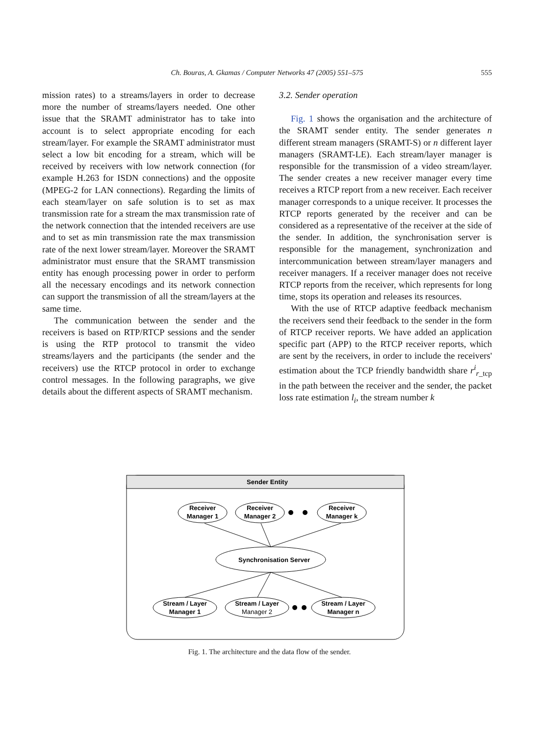Ch. Bouras, A. Gkamas / Computer Networks 47 (2005) 551–575 555
mission rates) to a streams/layers in order to decrease more the number of streams/layers needed. One other issue that the SRAMT administrator has to take into account is to select appropriate encoding for each stream/layer. For example the SRAMT administrator must select a low bit encoding for a stream, which will be received by receivers with low network connection (for example H.263 for ISDN connections) and the opposite (MPEG-2 for LAN connections). Regarding the limits of each steam/layer on safe solution is to set as max transmission rate for a stream the max transmission rate of the network connection that the intended receivers are use and to set as min transmission rate the max transmission rate of the next lower stream/layer. Moreover the SRAMT administrator must ensure that the SRAMT transmission entity has enough processing power in order to perform all the necessary encodings and its network connection can support the transmission of all the stream/layers at the same time.
The communication between the sender and the receivers is based on RTP/RTCP sessions and the sender is using the RTP protocol to transmit the video streams/layers and the participants (the sender and the receivers) use the RTCP protocol in order to exchange control messages. In the following paragraphs, we give details about the different aspects of SRAMT mechanism.
3.2. Sender operation
Fig. 1 shows the organisation and the architecture of the SRAMT sender entity. The sender generates n different stream managers (SRAMT-S) or n different layer managers (SRAMT-LE). Each stream/layer manager is responsible for the transmission of a video stream/layer. The sender creates a new receiver manager every time receives a RTCP report from a new receiver. Each receiver manager corresponds to a unique receiver. It processes the RTCP reports generated by the receiver and can be considered as a representative of the receiver at the side of the sender. In addition, the synchronisation server is responsible for the management, synchronization and intercommunication between stream/layer managers and receiver managers. If a receiver manager does not receive RTCP reports from the receiver, which represents for long time, stops its operation and releases its resources.
With the use of RTCP adaptive feedback mechanism the receivers send their feedback to the sender in the form of RTCP receiver reports. We have added an application specific part (APP) to the RTCP receiver reports, which are sent by the receivers, in order to include the receivers' estimation about the TCP friendly bandwidth share r<sup>i</sup><sub>r_tcp</sub> in the path between the receiver and the sender, the packet loss rate estimation l<sub>i</sub>, the stream number k
Sender Entity
Receiver
Manager 1
Receiver
Manager 2
Receiver
Manager k
Synchronisation Server
Stream / Layer
Manager 1
Stream / Layer
Manager 2
Stream / Layer
Manager n
Fig. 1. The architecture and the data flow of the sender.